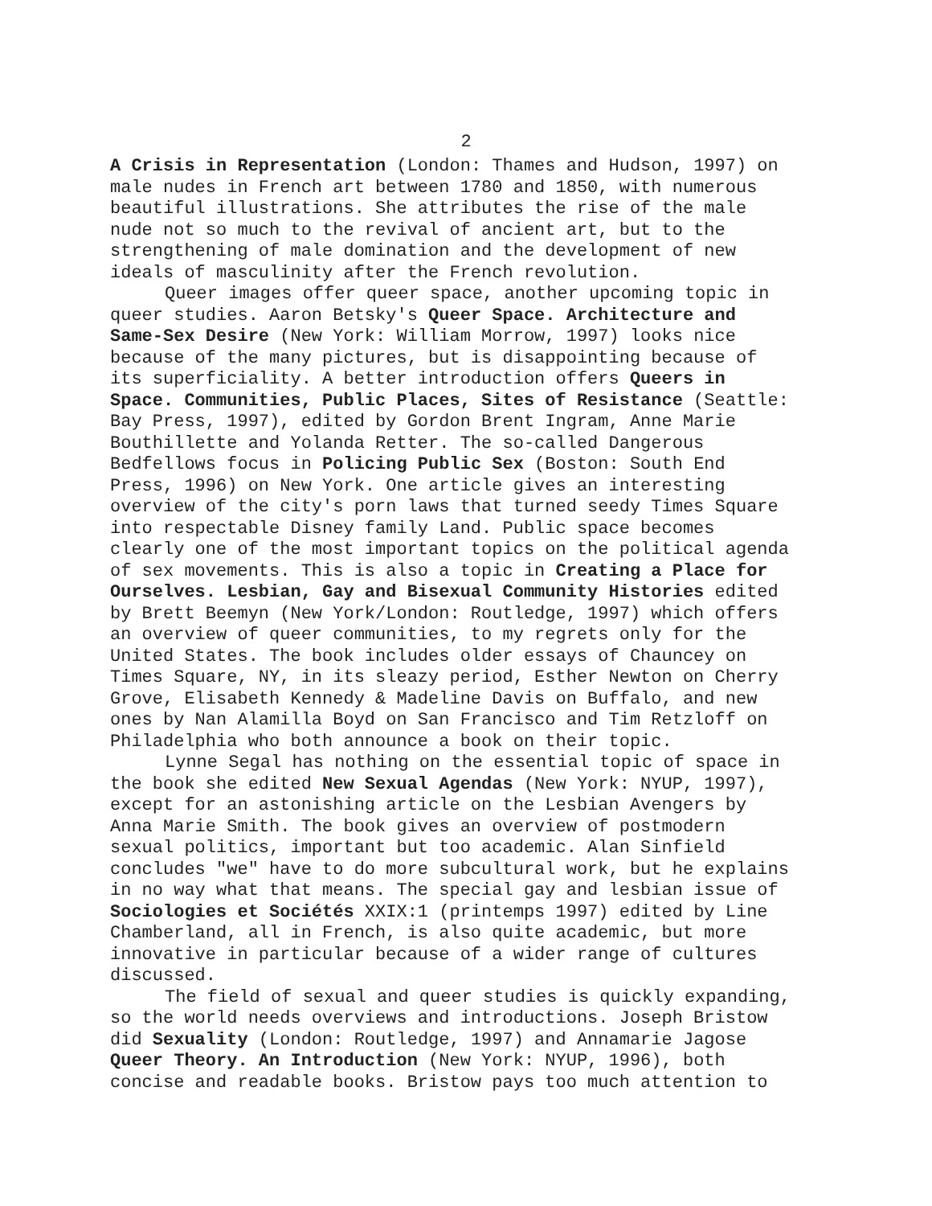2
A Crisis in Representation (London: Thames and Hudson, 1997) on male nudes in French art between 1780 and 1850, with numerous beautiful illustrations. She attributes the rise of the male nude not so much to the revival of ancient art, but to the strengthening of male domination and the development of new ideals of masculinity after the French revolution.
Queer images offer queer space, another upcoming topic in queer studies. Aaron Betsky's Queer Space. Architecture and Same-Sex Desire (New York: William Morrow, 1997) looks nice because of the many pictures, but is disappointing because of its superficiality. A better introduction offers Queers in Space. Communities, Public Places, Sites of Resistance (Seattle: Bay Press, 1997), edited by Gordon Brent Ingram, Anne Marie Bouthillette and Yolanda Retter. The so-called Dangerous Bedfellows focus in Policing Public Sex (Boston: South End Press, 1996) on New York. One article gives an interesting overview of the city's porn laws that turned seedy Times Square into respectable Disney family Land. Public space becomes clearly one of the most important topics on the political agenda of sex movements. This is also a topic in Creating a Place for Ourselves. Lesbian, Gay and Bisexual Community Histories edited by Brett Beemyn (New York/London: Routledge, 1997) which offers an overview of queer communities, to my regrets only for the United States. The book includes older essays of Chauncey on Times Square, NY, in its sleazy period, Esther Newton on Cherry Grove, Elisabeth Kennedy & Madeline Davis on Buffalo, and new ones by Nan Alamilla Boyd on San Francisco and Tim Retzloff on Philadelphia who both announce a book on their topic.
Lynne Segal has nothing on the essential topic of space in the book she edited New Sexual Agendas (New York: NYUP, 1997), except for an astonishing article on the Lesbian Avengers by Anna Marie Smith. The book gives an overview of postmodern sexual politics, important but too academic. Alan Sinfield concludes "we" have to do more subcultural work, but he explains in no way what that means. The special gay and lesbian issue of Sociologies et Sociétés XXIX:1 (printemps 1997) edited by Line Chamberland, all in French, is also quite academic, but more innovative in particular because of a wider range of cultures discussed.
The field of sexual and queer studies is quickly expanding, so the world needs overviews and introductions. Joseph Bristow did Sexuality (London: Routledge, 1997) and Annamarie Jagose Queer Theory. An Introduction (New York: NYUP, 1996), both concise and readable books. Bristow pays too much attention to